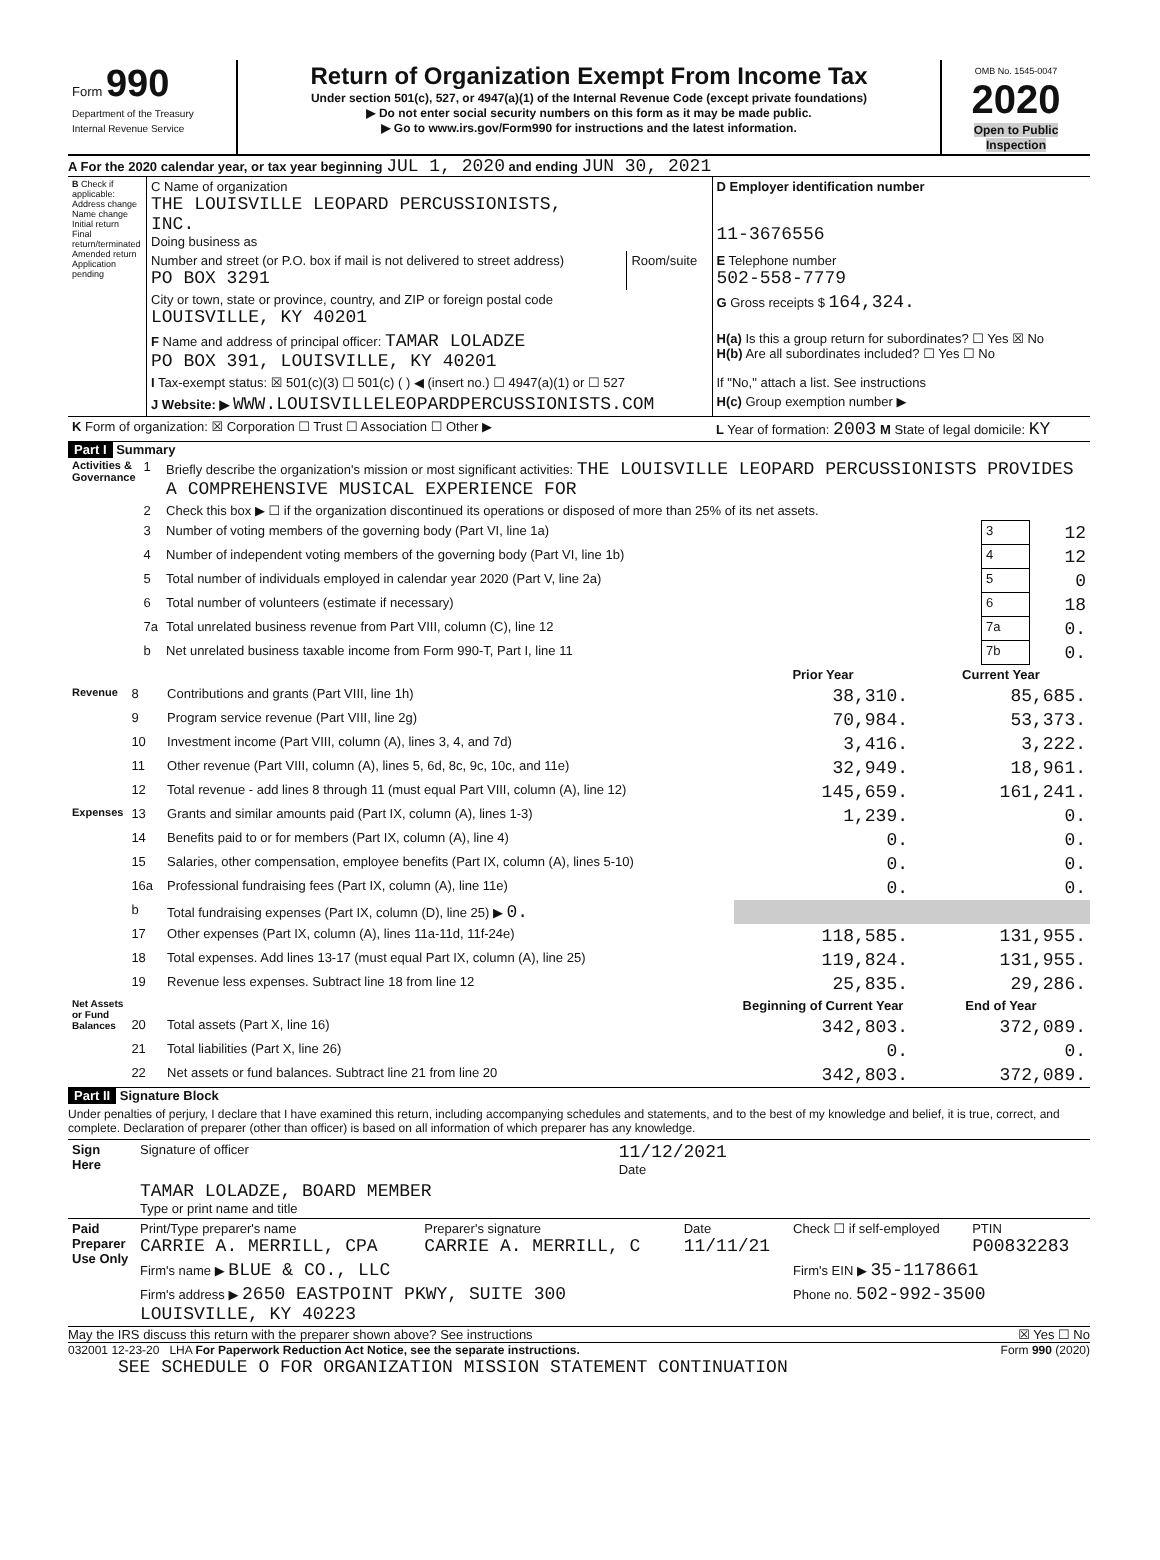| Form 990 Department of the Treasury Internal Revenue Service | Return of Organization Exempt From Income Tax Under section 501(c), 527, or 4947(a)(1) of the Internal Revenue Code (except private foundations) ▶ Do not enter social security numbers on this form as it may be made public. ▶ Go to www.irs.gov/Form990 for instructions and the latest information. | OMB No. 1545-0047 2020 Open to Public Inspection |
A For the 2020 calendar year, or tax year beginning JUL 1, 2020 and ending JUN 30, 2021
| B Check if applicable: Address change Name change Initial return Final return/terminated Amended return Application pending | C Name of organization THE LOUISVILLE LEOPARD PERCUSSIONISTS, INC. Doing business as | | D Employer identification number 11-3676556 |
| | Number and street (or P.O. box if mail is not delivered to street address) PO BOX 3291 | Room/suite | E Telephone number 502-558-7779 |
| | City or town, state or province, country, and ZIP or foreign postal code LOUISVILLE, KY 40201 | | G Gross receipts $ 164,324. |
| | F Name and address of principal officer: TAMAR LOLADZE PO BOX 391, LOUISVILLE, KY 40201 | | H(a) Is this a group return for subordinates? ☐ Yes ☒ No H(b) Are all subordinates included? ☐ Yes ☐ No |
| | I Tax-exempt status: ☒ 501(c)(3) ☐ 501(c) ( ) ◀ (insert no.) ☐ 4947(a)(1) or ☐ 527 | | If "No," attach a list. See instructions |
| | J Website: ▶ WWW.LOUISVILLELEOPARDPERCUSSIONISTS.COM | | H(c) Group exemption number ▶ |
| K Form of organization: ☒ Corporation ☐ Trust ☐ Association ☐ Other ▶ | | | L Year of formation: 2003 M State of legal domicile: KY |
Part I Summary
| Activities & Governance | 1 | Briefly describe the organization's mission or most significant activities: THE LOUISVILLE LEOPARD PERCUSSIONISTS PROVIDES A COMPREHENSIVE MUSICAL EXPERIENCE FOR | | |
| | 2 | Check this box ▶ ☐ if the organization discontinued its operations or disposed of more than 25% of its net assets. | | |
| | 3 | Number of voting members of the governing body (Part VI, line 1a) | 3 | 12 |
| | 4 | Number of independent voting members of the governing body (Part VI, line 1b) | 4 | 12 |
| | 5 | Total number of individuals employed in calendar year 2020 (Part V, line 2a) | 5 | 0 |
| | 6 | Total number of volunteers (estimate if necessary) | 6 | 18 |
| | 7a | Total unrelated business revenue from Part VIII, column (C), line 12 | 7a | 0. |
| | b | Net unrelated business taxable income from Form 990-T, Part I, line 11 | 7b | 0. |
| | | | Prior Year | Current Year |
| --- | --- | --- | --- | --- |
| Revenue | 8 | Contributions and grants (Part VIII, line 1h) | 38,310. | 85,685. |
| | 9 | Program service revenue (Part VIII, line 2g) | 70,984. | 53,373. |
| | 10 | Investment income (Part VIII, column (A), lines 3, 4, and 7d) | 3,416. | 3,222. |
| | 11 | Other revenue (Part VIII, column (A), lines 5, 6d, 8c, 9c, 10c, and 11e) | 32,949. | 18,961. |
| | 12 | Total revenue - add lines 8 through 11 (must equal Part VIII, column (A), line 12) | 145,659. | 161,241. |
| Expenses | 13 | Grants and similar amounts paid (Part IX, column (A), lines 1-3) | 1,239. | 0. |
| | 14 | Benefits paid to or for members (Part IX, column (A), line 4) | 0. | 0. |
| | 15 | Salaries, other compensation, employee benefits (Part IX, column (A), lines 5-10) | 0. | 0. |
| | 16a | Professional fundraising fees (Part IX, column (A), line 11e) | 0. | 0. |
| | b | Total fundraising expenses (Part IX, column (D), line 25) ▶ 0. | | |
| | 17 | Other expenses (Part IX, column (A), lines 11a-11d, 11f-24e) | 118,585. | 131,955. |
| | 18 | Total expenses. Add lines 13-17 (must equal Part IX, column (A), line 25) | 119,824. | 131,955. |
| | 19 | Revenue less expenses. Subtract line 18 from line 12 | 25,835. | 29,286. |
| Net Assets or Fund Balances | | | Beginning of Current Year | End of Year |
| | 20 | Total assets (Part X, line 16) | 342,803. | 372,089. |
| | 21 | Total liabilities (Part X, line 26) | 0. | 0. |
| | 22 | Net assets or fund balances. Subtract line 21 from line 20 | 342,803. | 372,089. |
Part II Signature Block
Under penalties of perjury, I declare that I have examined this return, including accompanying schedules and statements, and to the best of my knowledge and belief, it is true, correct, and complete. Declaration of preparer (other than officer) is based on all information of which preparer has any knowledge.
| Sign Here | Signature of officer | 11/12/2021 Date |
| | TAMAR LOLADZE, BOARD MEMBER Type or print name and title | |
| Paid Preparer Use Only | Print/Type preparer's name CARRIE A. MERRILL, CPA | Preparer's signature CARRIE A. MERRILL, C | Date 11/11/21 | Check ☐ if self-employed | PTIN P00832283 |
| | Firm's name ▶ BLUE & CO., LLC | | | Firm's EIN ▶ 35-1178661 | |
| | Firm's address ▶ 2650 EASTPOINT PKWY, SUITE 300 LOUISVILLE, KY 40223 | | | Phone no. 502-992-3500 | |
May the IRS discuss this return with the preparer shown above? See instructions ☒ Yes ☐ No
032001 12-23-20 LHA For Paperwork Reduction Act Notice, see the separate instructions. Form 990 (2020)
SEE SCHEDULE O FOR ORGANIZATION MISSION STATEMENT CONTINUATION